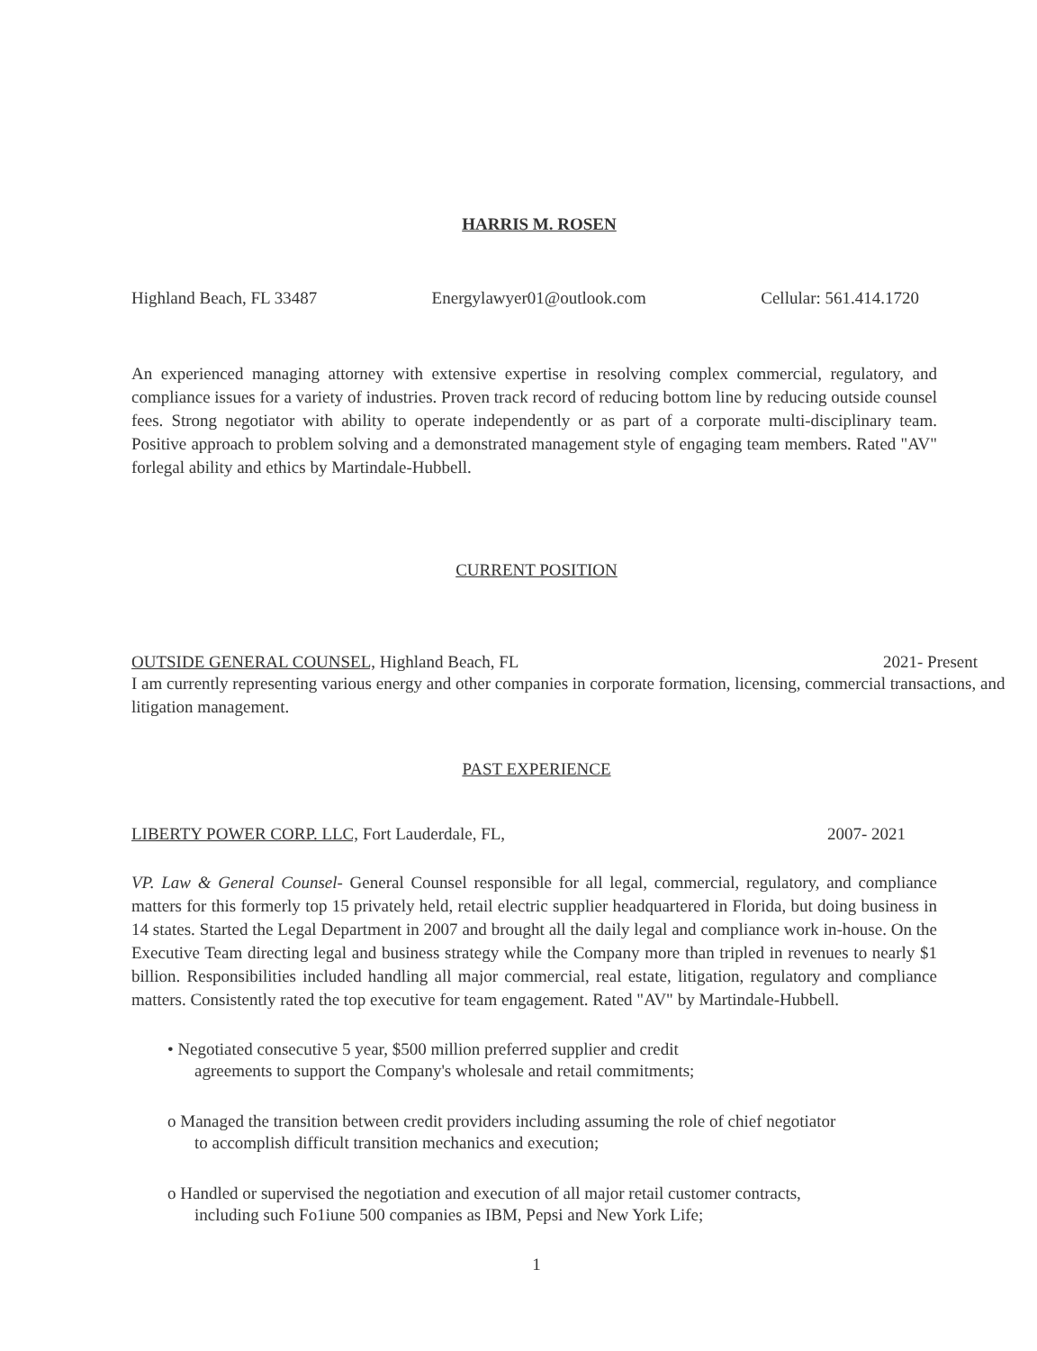HARRIS M. ROSEN
Highland Beach, FL 33487 Energylawyer01@outlook.com Cellular: 561.414.1720
An experienced managing attorney with extensive expertise in resolving complex commercial, regulatory, and compliance issues for a variety of industries. Proven track record of reducing bottom line by reducing outside counsel fees. Strong negotiator with ability to operate independently or as part of a corporate multi-disciplinary team. Positive approach to problem solving and a demonstrated management style of engaging team members. Rated "AV" forlegal ability and ethics by Martindale-Hubbell.
CURRENT POSITION
OUTSIDE GENERAL COUNSEL, Highland Beach, FL 2021- Present
I am currently representing various energy and other companies in corporate formation, licensing, commercial transactions, and litigation management.
PAST EXPERIENCE
LIBERTY POWER CORP. LLC, Fort Lauderdale, FL, 2007- 2021
VP. Law & General Counsel- General Counsel responsible for all legal, commercial, regulatory, and compliance matters for this formerly top 15 privately held, retail electric supplier headquartered in Florida, but doing business in 14 states. Started the Legal Department in 2007 and brought all the daily legal and compliance work in-house. On the Executive Team directing legal and business strategy while the Company more than tripled in revenues to nearly $1 billion. Responsibilities included handling all major commercial, real estate, litigation, regulatory and compliance matters. Consistently rated the top executive for team engagement. Rated "AV" by Martindale-Hubbell.
• Negotiated consecutive 5 year, $500 million preferred supplier and credit
agreements to support the Company's wholesale and retail commitments;
o Managed the transition between credit providers including assuming the role of chief negotiator
to accomplish difficult transition mechanics and execution;
o Handled or supervised the negotiation and execution of all major retail customer contracts,
including such Fo1iune 500 companies as IBM, Pepsi and New York Life;
1